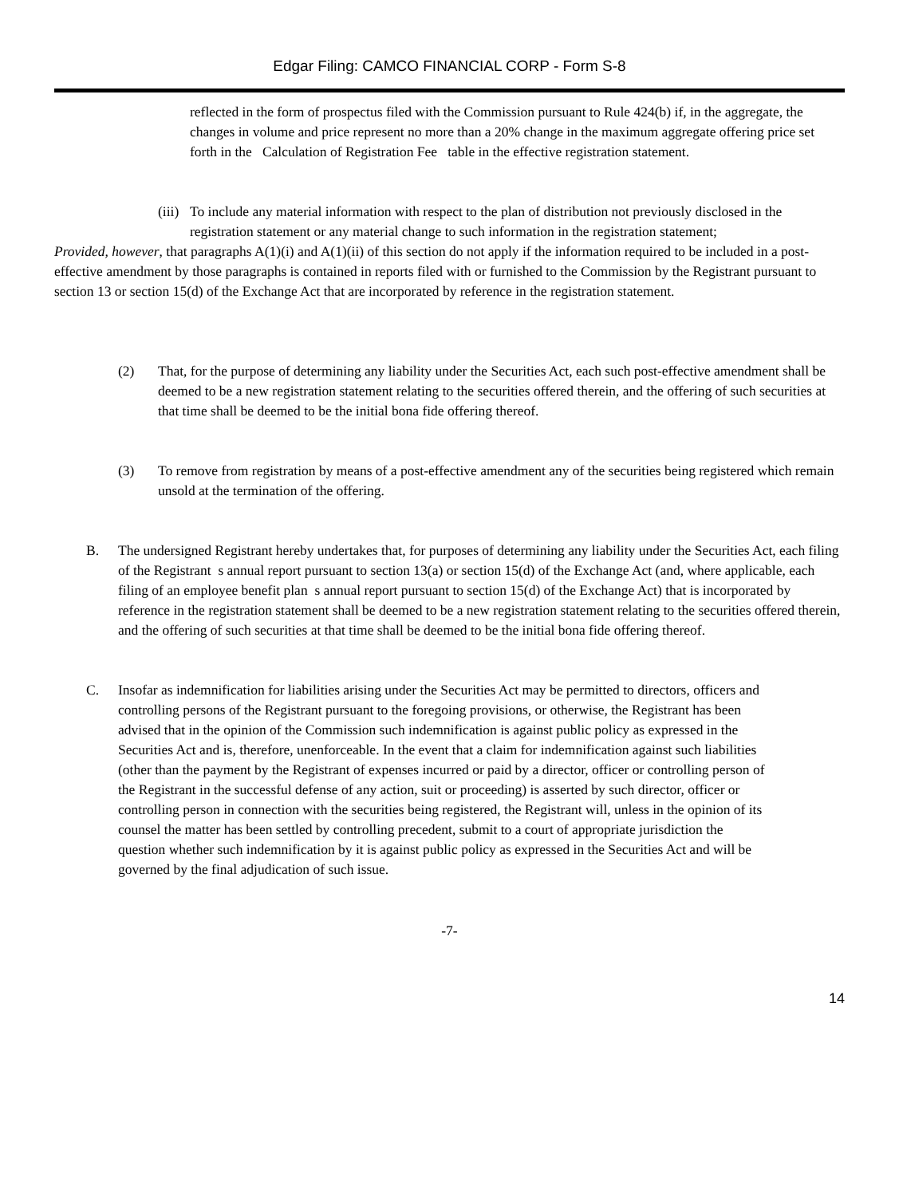Edgar Filing: CAMCO FINANCIAL CORP - Form S-8
reflected in the form of prospectus filed with the Commission pursuant to Rule 424(b) if, in the aggregate, the changes in volume and price represent no more than a 20% change in the maximum aggregate offering price set forth in the Calculation of Registration Fee table in the effective registration statement.
(iii)
To include any material information with respect to the plan of distribution not previously disclosed in the registration statement or any material change to such information in the registration statement;
Provided, however, that paragraphs A(1)(i) and A(1)(ii) of this section do not apply if the information required to be included in a post-effective amendment by those paragraphs is contained in reports filed with or furnished to the Commission by the Registrant pursuant to section 13 or section 15(d) of the Exchange Act that are incorporated by reference in the registration statement.
(2) That, for the purpose of determining any liability under the Securities Act, each such post-effective amendment shall be deemed to be a new registration statement relating to the securities offered therein, and the offering of such securities at that time shall be deemed to be the initial bona fide offering thereof.
(3) To remove from registration by means of a post-effective amendment any of the securities being registered which remain unsold at the termination of the offering.
B. The undersigned Registrant hereby undertakes that, for purposes of determining any liability under the Securities Act, each filing of the Registrant s annual report pursuant to section 13(a) or section 15(d) of the Exchange Act (and, where applicable, each filing of an employee benefit plan s annual report pursuant to section 15(d) of the Exchange Act) that is incorporated by reference in the registration statement shall be deemed to be a new registration statement relating to the securities offered therein, and the offering of such securities at that time shall be deemed to be the initial bona fide offering thereof.
C. Insofar as indemnification for liabilities arising under the Securities Act may be permitted to directors, officers and controlling persons of the Registrant pursuant to the foregoing provisions, or otherwise, the Registrant has been advised that in the opinion of the Commission such indemnification is against public policy as expressed in the Securities Act and is, therefore, unenforceable. In the event that a claim for indemnification against such liabilities (other than the payment by the Registrant of expenses incurred or paid by a director, officer or controlling person of the Registrant in the successful defense of any action, suit or proceeding) is asserted by such director, officer or controlling person in connection with the securities being registered, the Registrant will, unless in the opinion of its counsel the matter has been settled by controlling precedent, submit to a court of appropriate jurisdiction the question whether such indemnification by it is against public policy as expressed in the Securities Act and will be governed by the final adjudication of such issue.
-7-
14